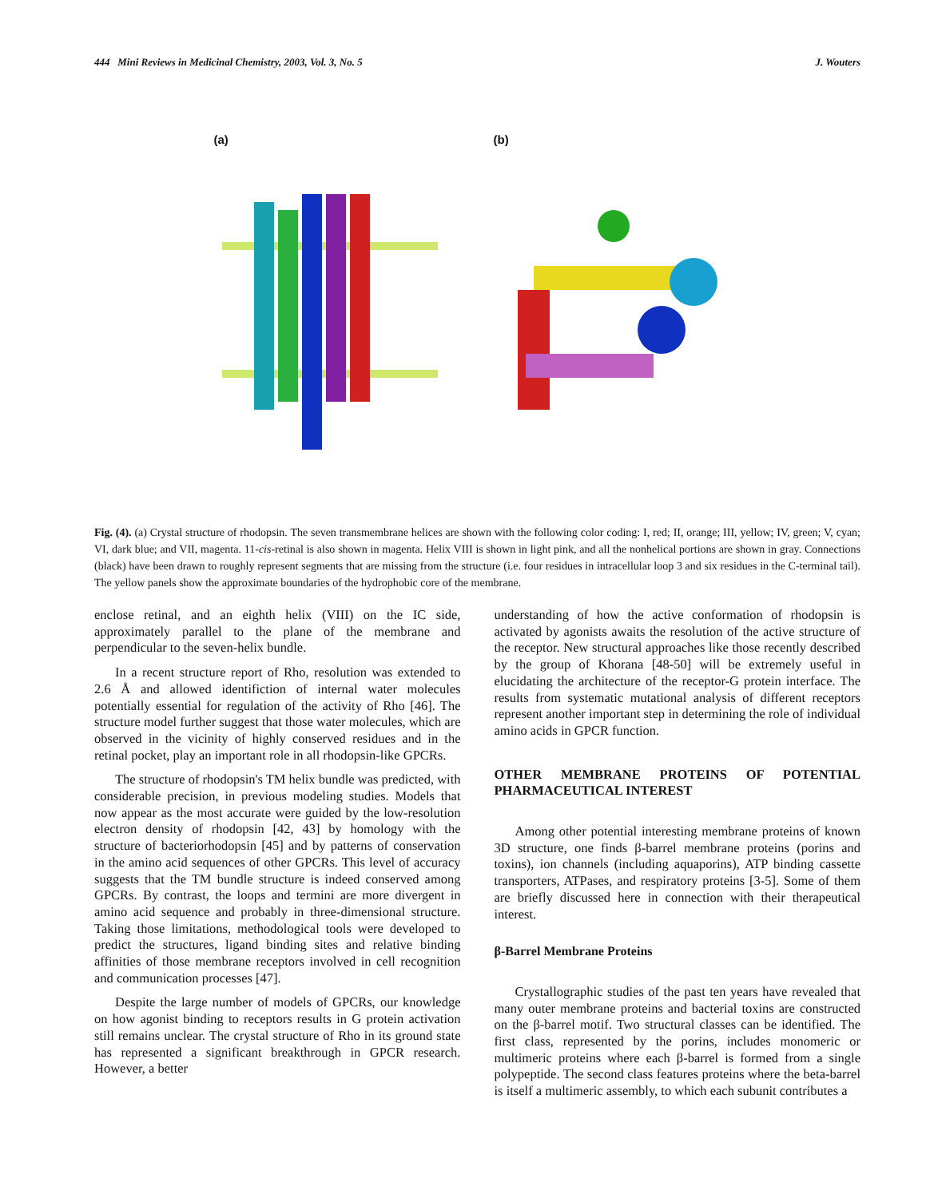444 Mini Reviews in Medicinal Chemistry, 2003, Vol. 3, No. 5 J. Wouters
(a) (b)
Fig. (4). (a) Crystal structure of rhodopsin. The seven transmembrane helices are shown with the following color coding: I, red; II, orange; III, yellow; IV, green; V, cyan; VI, dark blue; and VII, magenta. 11-cis-retinal is also shown in magenta. Helix VIII is shown in light pink, and all the nonhelical portions are shown in gray. Connections (black) have been drawn to roughly represent segments that are missing from the structure (i.e. four residues in intracellular loop 3 and six residues in the C-terminal tail). The yellow panels show the approximate boundaries of the hydrophobic core of the membrane.
enclose retinal, and an eighth helix (VIII) on the IC side, approximately parallel to the plane of the membrane and perpendicular to the seven-helix bundle.
In a recent structure report of Rho, resolution was extended to 2.6 Å and allowed identifiction of internal water molecules potentially essential for regulation of the activity of Rho [46]. The structure model further suggest that those water molecules, which are observed in the vicinity of highly conserved residues and in the retinal pocket, play an important role in all rhodopsin-like GPCRs.
The structure of rhodopsin's TM helix bundle was predicted, with considerable precision, in previous modeling studies. Models that now appear as the most accurate were guided by the low-resolution electron density of rhodopsin [42, 43] by homology with the structure of bacteriorhodopsin [45] and by patterns of conservation in the amino acid sequences of other GPCRs. This level of accuracy suggests that the TM bundle structure is indeed conserved among GPCRs. By contrast, the loops and termini are more divergent in amino acid sequence and probably in three-dimensional structure. Taking those limitations, methodological tools were developed to predict the structures, ligand binding sites and relative binding affinities of those membrane receptors involved in cell recognition and communication processes [47].
Despite the large number of models of GPCRs, our knowledge on how agonist binding to receptors results in G protein activation still remains unclear. The crystal structure of Rho in its ground state has represented a significant breakthrough in GPCR research. However, a better
understanding of how the active conformation of rhodopsin is activated by agonists awaits the resolution of the active structure of the receptor. New structural approaches like those recently described by the group of Khorana [48-50] will be extremely useful in elucidating the architecture of the receptor-G protein interface. The results from systematic mutational analysis of different receptors represent another important step in determining the role of individual amino acids in GPCR function.
OTHER MEMBRANE PROTEINS OF POTENTIAL PHARMACEUTICAL INTEREST
Among other potential interesting membrane proteins of known 3D structure, one finds β-barrel membrane proteins (porins and toxins), ion channels (including aquaporins), ATP binding cassette transporters, ATPases, and respiratory proteins [3-5]. Some of them are briefly discussed here in connection with their therapeutical interest.
β-Barrel Membrane Proteins
Crystallographic studies of the past ten years have revealed that many outer membrane proteins and bacterial toxins are constructed on the β-barrel motif. Two structural classes can be identified. The first class, represented by the porins, includes monomeric or multimeric proteins where each β-barrel is formed from a single polypeptide. The second class features proteins where the beta-barrel is itself a multimeric assembly, to which each subunit contributes a